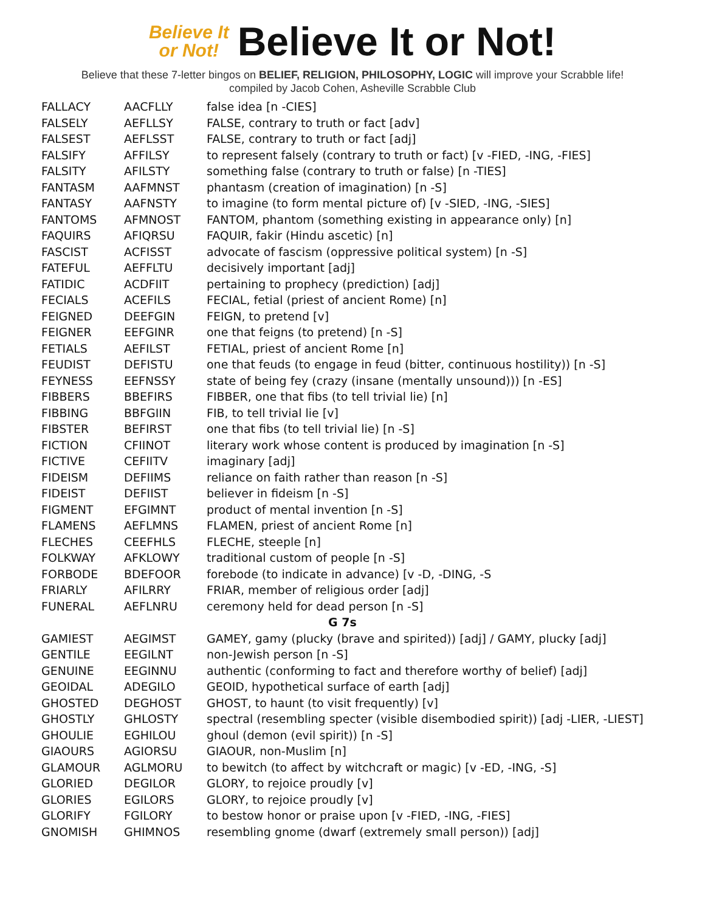Believe It
or Not!
Believe It or Not!
Believe that these 7-letter bingos on BELIEF, RELIGION, PHILOSOPHY, LOGIC will improve your Scrabble life!
compiled by Jacob Cohen, Asheville Scrabble Club
| FALLACY | AACFLLY | false idea [n -CIES] |
| FALSELY | AEFLLSY | FALSE, contrary to truth or fact [adv] |
| FALSEST | AEFLSST | FALSE, contrary to truth or fact [adj] |
| FALSIFY | AFFILSY | to represent falsely (contrary to truth or fact) [v -FIED, -ING, -FIES] |
| FALSITY | AFILSTY | something false (contrary to truth or false) [n -TIES] |
| FANTASM | AAFMNST | phantasm (creation of imagination) [n -S] |
| FANTASY | AAFNSTY | to imagine (to form mental picture of) [v -SIED, -ING, -SIES] |
| FANTOMS | AFMNOST | FANTOM, phantom (something existing in appearance only) [n] |
| FAQUIRS | AFIQRSU | FAQUIR, fakir (Hindu ascetic) [n] |
| FASCIST | ACFISST | advocate of fascism (oppressive political system) [n -S] |
| FATEFUL | AEFFLTU | decisively important [adj] |
| FATIDIC | ACDFIIT | pertaining to prophecy (prediction) [adj] |
| FECIALS | ACEFILS | FECIAL, fetial (priest of ancient Rome) [n] |
| FEIGNED | DEEFGIN | FEIGN, to pretend [v] |
| FEIGNER | EEFGINR | one that feigns (to pretend) [n -S] |
| FETIALS | AEFILST | FETIAL, priest of ancient Rome [n] |
| FEUDIST | DEFISTU | one that feuds (to engage in feud (bitter, continuous hostility)) [n -S] |
| FEYNESS | EEFNSSY | state of being fey (crazy (insane (mentally unsound))) [n -ES] |
| FIBBERS | BBEFIRS | FIBBER, one that fibs (to tell trivial lie) [n] |
| FIBBING | BBFGIIN | FIB, to tell trivial lie [v] |
| FIBSTER | BEFIRST | one that fibs (to tell trivial lie) [n -S] |
| FICTION | CFIINOT | literary work whose content is produced by imagination [n -S] |
| FICTIVE | CEFIITV | imaginary [adj] |
| FIDEISM | DEFIIMS | reliance on faith rather than reason [n -S] |
| FIDEIST | DEFIIST | believer in fideism [n -S] |
| FIGMENT | EFGIMNT | product of mental invention [n -S] |
| FLAMENS | AEFLMNS | FLAMEN, priest of ancient Rome [n] |
| FLECHES | CEEFHLS | FLECHE, steeple [n] |
| FOLKWAY | AFKLOWY | traditional custom of people [n -S] |
| FORBODE | BDEFOOR | forebode (to indicate in advance) [v -D, -DING, -S |
| FRIARLY | AFILRRY | FRIAR, member of religious order [adj] |
| FUNERAL | AEFLNRU | ceremony held for dead person [n -S] |
| G 7s | | |
| GAMIEST | AEGIMST | GAMEY, gamy (plucky (brave and spirited)) [adj] / GAMY, plucky [adj] |
| GENTILE | EEGILNT | non-Jewish person [n -S] |
| GENUINE | EEGINNU | authentic (conforming to fact and therefore worthy of belief) [adj] |
| GEOIDAL | ADEGILO | GEOID, hypothetical surface of earth [adj] |
| GHOSTED | DEGHOST | GHOST, to haunt (to visit frequently) [v] |
| GHOSTLY | GHLOSTY | spectral (resembling specter (visible disembodied spirit)) [adj -LIER, -LIEST] |
| GHOULIE | EGHILOU | ghoul (demon (evil spirit)) [n -S] |
| GIAOURS | AGIORSU | GIAOUR, non-Muslim [n] |
| GLAMOUR | AGLMORU | to bewitch (to affect by witchcraft or magic) [v -ED, -ING, -S] |
| GLORIED | DEGILOR | GLORY, to rejoice proudly [v] |
| GLORIES | EGILORS | GLORY, to rejoice proudly [v] |
| GLORIFY | FGILORY | to bestow honor or praise upon [v -FIED, -ING, -FIES] |
| GNOMISH | GHIMNOS | resembling gnome (dwarf (extremely small person)) [adj] |